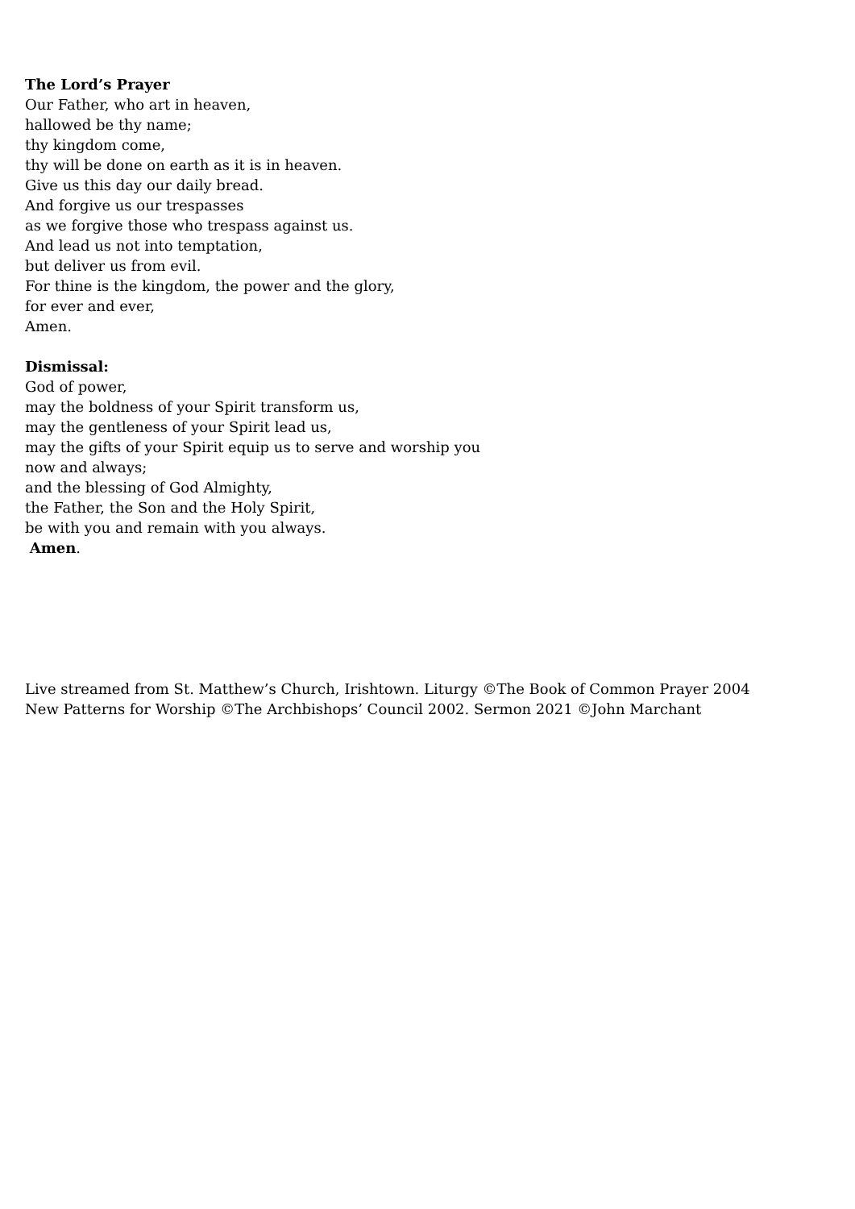The Lord’s Prayer
Our Father, who art in heaven,
hallowed be thy name;
thy kingdom come,
thy will be done on earth as it is in heaven.
Give us this day our daily bread.
And forgive us our trespasses
as we forgive those who trespass against us.
And lead us not into temptation,
but deliver us from evil.
For thine is the kingdom, the power and the glory,
for ever and ever,
Amen.
Dismissal:
God of power,
may the boldness of your Spirit transform us,
may the gentleness of your Spirit lead us,
may the gifts of your Spirit equip us to serve and worship you
now and always;
and the blessing of God Almighty,
the Father, the Son and the Holy Spirit,
be with you and remain with you always.
Amen.
Live streamed from St. Matthew’s Church, Irishtown. Liturgy ©The Book of Common Prayer 2004
New Patterns for Worship ©The Archbishops’ Council 2002. Sermon 2021 ©John Marchant